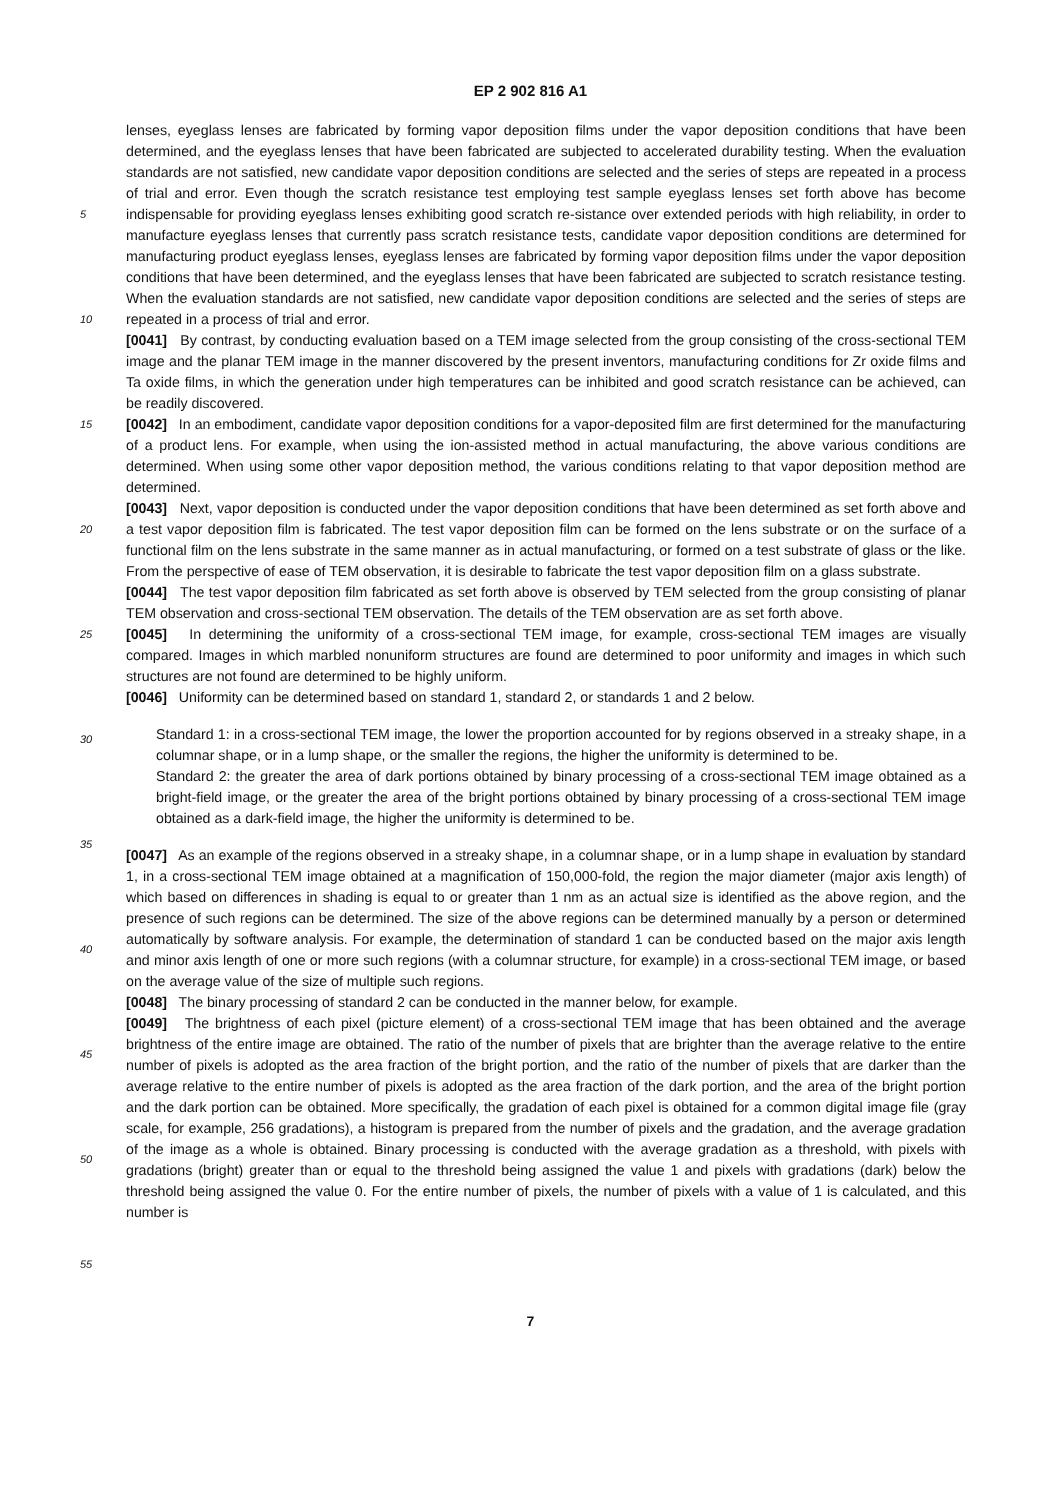EP 2 902 816 A1
5
10
15
20
25
30
35
40
45
50
55
lenses, eyeglass lenses are fabricated by forming vapor deposition films under the vapor deposition conditions that have been determined, and the eyeglass lenses that have been fabricated are subjected to accelerated durability testing. When the evaluation standards are not satisfied, new candidate vapor deposition conditions are selected and the series of steps are repeated in a process of trial and error. Even though the scratch resistance test employing test sample eyeglass lenses set forth above has become indispensable for providing eyeglass lenses exhibiting good scratch re-sistance over extended periods with high reliability, in order to manufacture eyeglass lenses that currently pass scratch resistance tests, candidate vapor deposition conditions are determined for manufacturing product eyeglass lenses, eyeglass lenses are fabricated by forming vapor deposition films under the vapor deposition conditions that have been determined, and the eyeglass lenses that have been fabricated are subjected to scratch resistance testing. When the evaluation standards are not satisfied, new candidate vapor deposition conditions are selected and the series of steps are repeated in a process of trial and error.
[0041] By contrast, by conducting evaluation based on a TEM image selected from the group consisting of the cross-sectional TEM image and the planar TEM image in the manner discovered by the present inventors, manufacturing conditions for Zr oxide films and Ta oxide films, in which the generation under high temperatures can be inhibited and good scratch resistance can be achieved, can be readily discovered.
[0042] In an embodiment, candidate vapor deposition conditions for a vapor-deposited film are first determined for the manufacturing of a product lens. For example, when using the ion-assisted method in actual manufacturing, the above various conditions are determined. When using some other vapor deposition method, the various conditions relating to that vapor deposition method are determined.
[0043] Next, vapor deposition is conducted under the vapor deposition conditions that have been determined as set forth above and a test vapor deposition film is fabricated. The test vapor deposition film can be formed on the lens substrate or on the surface of a functional film on the lens substrate in the same manner as in actual manufacturing, or formed on a test substrate of glass or the like. From the perspective of ease of TEM observation, it is desirable to fabricate the test vapor deposition film on a glass substrate.
[0044] The test vapor deposition film fabricated as set forth above is observed by TEM selected from the group consisting of planar TEM observation and cross-sectional TEM observation. The details of the TEM observation are as set forth above.
[0045] In determining the uniformity of a cross-sectional TEM image, for example, cross-sectional TEM images are visually compared. Images in which marbled nonuniform structures are found are determined to poor uniformity and images in which such structures are not found are determined to be highly uniform.
[0046] Uniformity can be determined based on standard 1, standard 2, or standards 1 and 2 below.
Standard 1: in a cross-sectional TEM image, the lower the proportion accounted for by regions observed in a streaky shape, in a columnar shape, or in a lump shape, or the smaller the regions, the higher the uniformity is determined to be.
Standard 2: the greater the area of dark portions obtained by binary processing of a cross-sectional TEM image obtained as a bright-field image, or the greater the area of the bright portions obtained by binary processing of a cross-sectional TEM image obtained as a dark-field image, the higher the uniformity is determined to be.
[0047] As an example of the regions observed in a streaky shape, in a columnar shape, or in a lump shape in evaluation by standard 1, in a cross-sectional TEM image obtained at a magnification of 150,000-fold, the region the major diameter (major axis length) of which based on differences in shading is equal to or greater than 1 nm as an actual size is identified as the above region, and the presence of such regions can be determined. The size of the above regions can be determined manually by a person or determined automatically by software analysis. For example, the determination of standard 1 can be conducted based on the major axis length and minor axis length of one or more such regions (with a columnar structure, for example) in a cross-sectional TEM image, or based on the average value of the size of multiple such regions.
[0048] The binary processing of standard 2 can be conducted in the manner below, for example.
[0049] The brightness of each pixel (picture element) of a cross-sectional TEM image that has been obtained and the average brightness of the entire image are obtained. The ratio of the number of pixels that are brighter than the average relative to the entire number of pixels is adopted as the area fraction of the bright portion, and the ratio of the number of pixels that are darker than the average relative to the entire number of pixels is adopted as the area fraction of the dark portion, and the area of the bright portion and the dark portion can be obtained. More specifically, the gradation of each pixel is obtained for a common digital image file (gray scale, for example, 256 gradations), a histogram is prepared from the number of pixels and the gradation, and the average gradation of the image as a whole is obtained. Binary processing is conducted with the average gradation as a threshold, with pixels with gradations (bright) greater than or equal to the threshold being assigned the value 1 and pixels with gradations (dark) below the threshold being assigned the value 0. For the entire number of pixels, the number of pixels with a value of 1 is calculated, and this number is
7